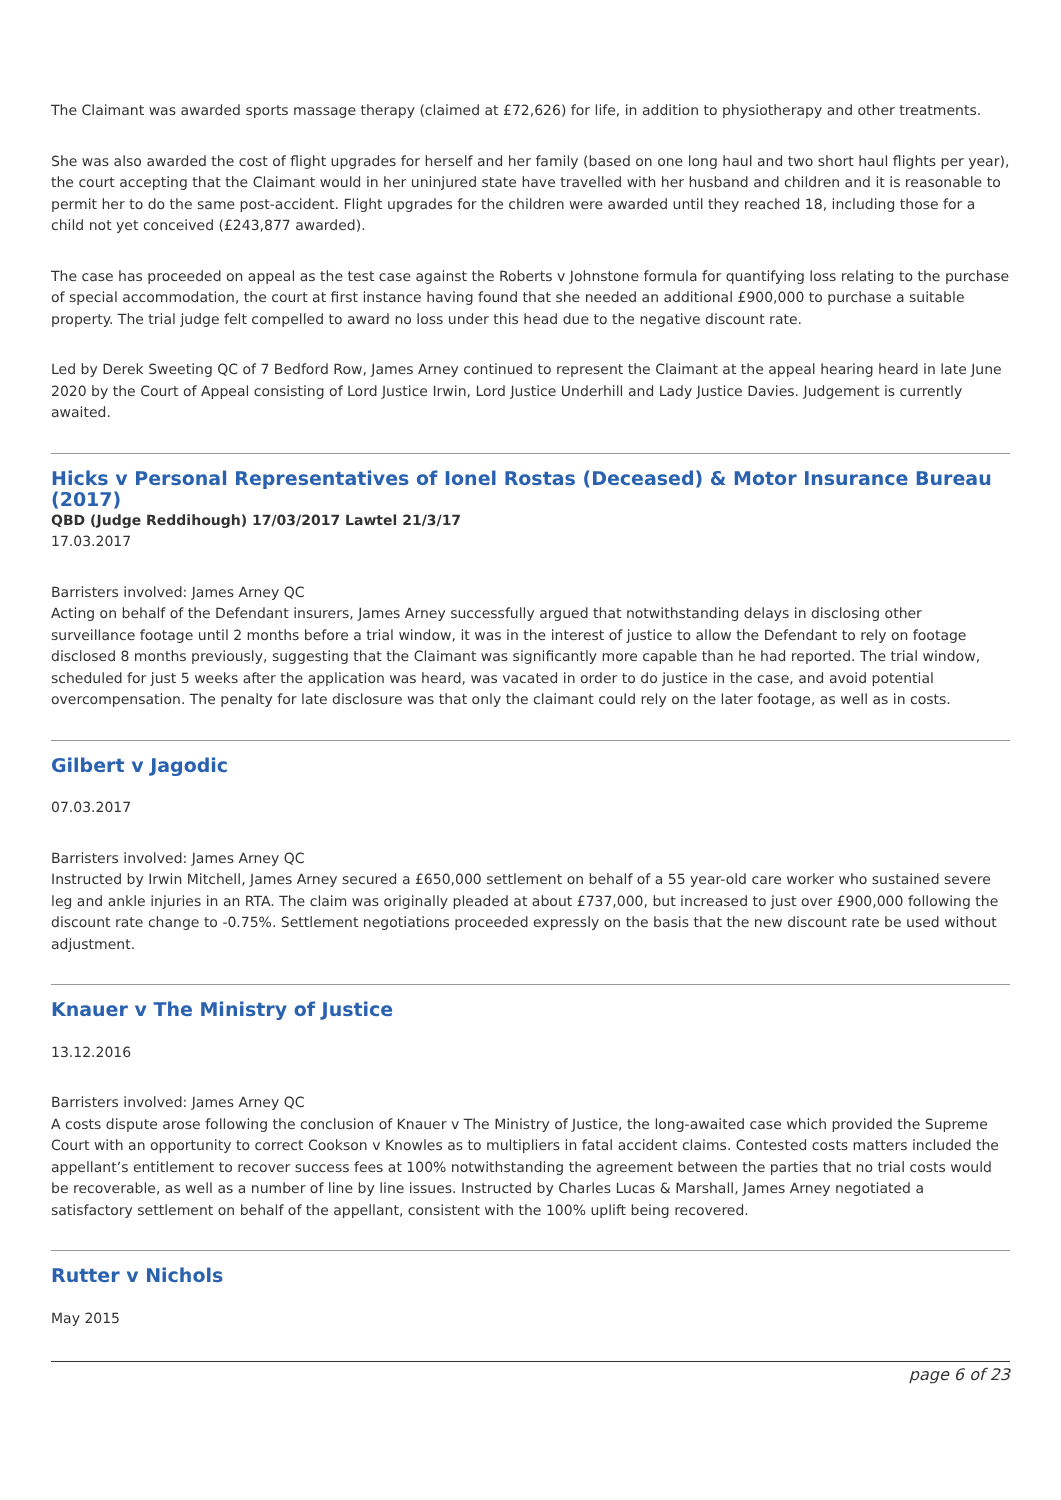The Claimant was awarded sports massage therapy (claimed at £72,626) for life, in addition to physiotherapy and other treatments.
She was also awarded the cost of flight upgrades for herself and her family (based on one long haul and two short haul flights per year), the court accepting that the Claimant would in her uninjured state have travelled with her husband and children and it is reasonable to permit her to do the same post-accident. Flight upgrades for the children were awarded until they reached 18, including those for a child not yet conceived (£243,877 awarded).
The case has proceeded on appeal as the test case against the Roberts v Johnstone formula for quantifying loss relating to the purchase of special accommodation, the court at first instance having found that she needed an additional £900,000 to purchase a suitable property. The trial judge felt compelled to award no loss under this head due to the negative discount rate.
Led by Derek Sweeting QC of 7 Bedford Row, James Arney continued to represent the Claimant at the appeal hearing heard in late June 2020 by the Court of Appeal consisting of Lord Justice Irwin, Lord Justice Underhill and Lady Justice Davies. Judgement is currently awaited.
Hicks v Personal Representatives of Ionel Rostas (Deceased) & Motor Insurance Bureau (2017)
QBD (Judge Reddihough) 17/03/2017 Lawtel 21/3/17
17.03.2017
Barristers involved: James Arney QC
Acting on behalf of the Defendant insurers, James Arney successfully argued that notwithstanding delays in disclosing other surveillance footage until 2 months before a trial window, it was in the interest of justice to allow the Defendant to rely on footage disclosed 8 months previously, suggesting that the Claimant was significantly more capable than he had reported. The trial window, scheduled for just 5 weeks after the application was heard, was vacated in order to do justice in the case, and avoid potential overcompensation. The penalty for late disclosure was that only the claimant could rely on the later footage, as well as in costs.
Gilbert v Jagodic
07.03.2017
Barristers involved: James Arney QC
Instructed by Irwin Mitchell, James Arney secured a £650,000 settlement on behalf of a 55 year-old care worker who sustained severe leg and ankle injuries in an RTA. The claim was originally pleaded at about £737,000, but increased to just over £900,000 following the discount rate change to -0.75%. Settlement negotiations proceeded expressly on the basis that the new discount rate be used without adjustment.
Knauer v The Ministry of Justice
13.12.2016
Barristers involved: James Arney QC
A costs dispute arose following the conclusion of Knauer v The Ministry of Justice, the long-awaited case which provided the Supreme Court with an opportunity to correct Cookson v Knowles as to multipliers in fatal accident claims. Contested costs matters included the appellant’s entitlement to recover success fees at 100% notwithstanding the agreement between the parties that no trial costs would be recoverable, as well as a number of line by line issues. Instructed by Charles Lucas & Marshall, James Arney negotiated a satisfactory settlement on behalf of the appellant, consistent with the 100% uplift being recovered.
Rutter v Nichols
May 2015
page 6 of 23